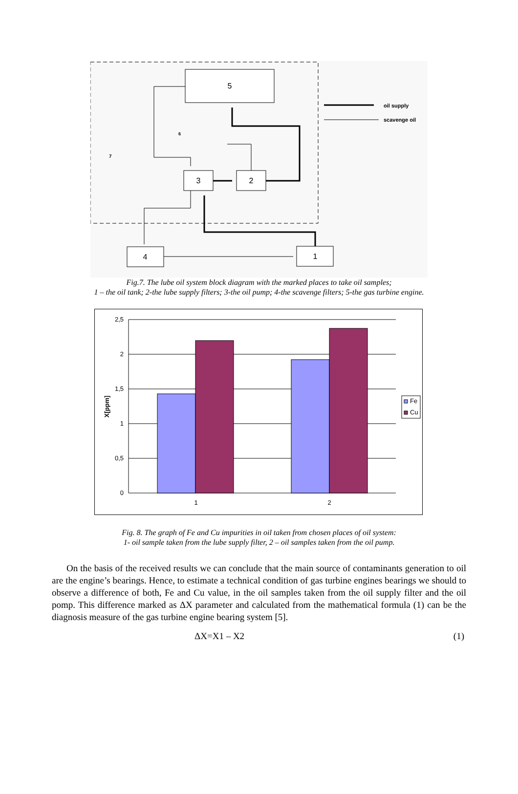5
3
2
4
1
oil supply
scavenge oil
6
7
Fig.7. The lube oil system block diagram with the marked places to take oil samples;
1 – the oil tank; 2-the lube supply filters; 3-the oil pump; 4-the scavenge filters; 5-the gas turbine engine.
2,5
2
1,5
1
0,5
0
1
2
X[ppm]
Fe
Cu
Fig. 8. The graph of Fe and Cu impurities in oil taken from chosen places of oil system:
1- oil sample taken from the lube supply filter, 2 – oil samples taken from the oil pump.
On the basis of the received results we can conclude that the main source of contaminants generation to oil are the engine’s bearings. Hence, to estimate a technical condition of gas turbine engines bearings we should to observe a difference of both, Fe and Cu value, in the oil samples taken from the oil supply filter and the oil pomp. This difference marked as ΔX parameter and calculated from the mathematical formula (1) can be the diagnosis measure of the gas turbine engine bearing system [5].
ΔX=X1 – X2 (1)